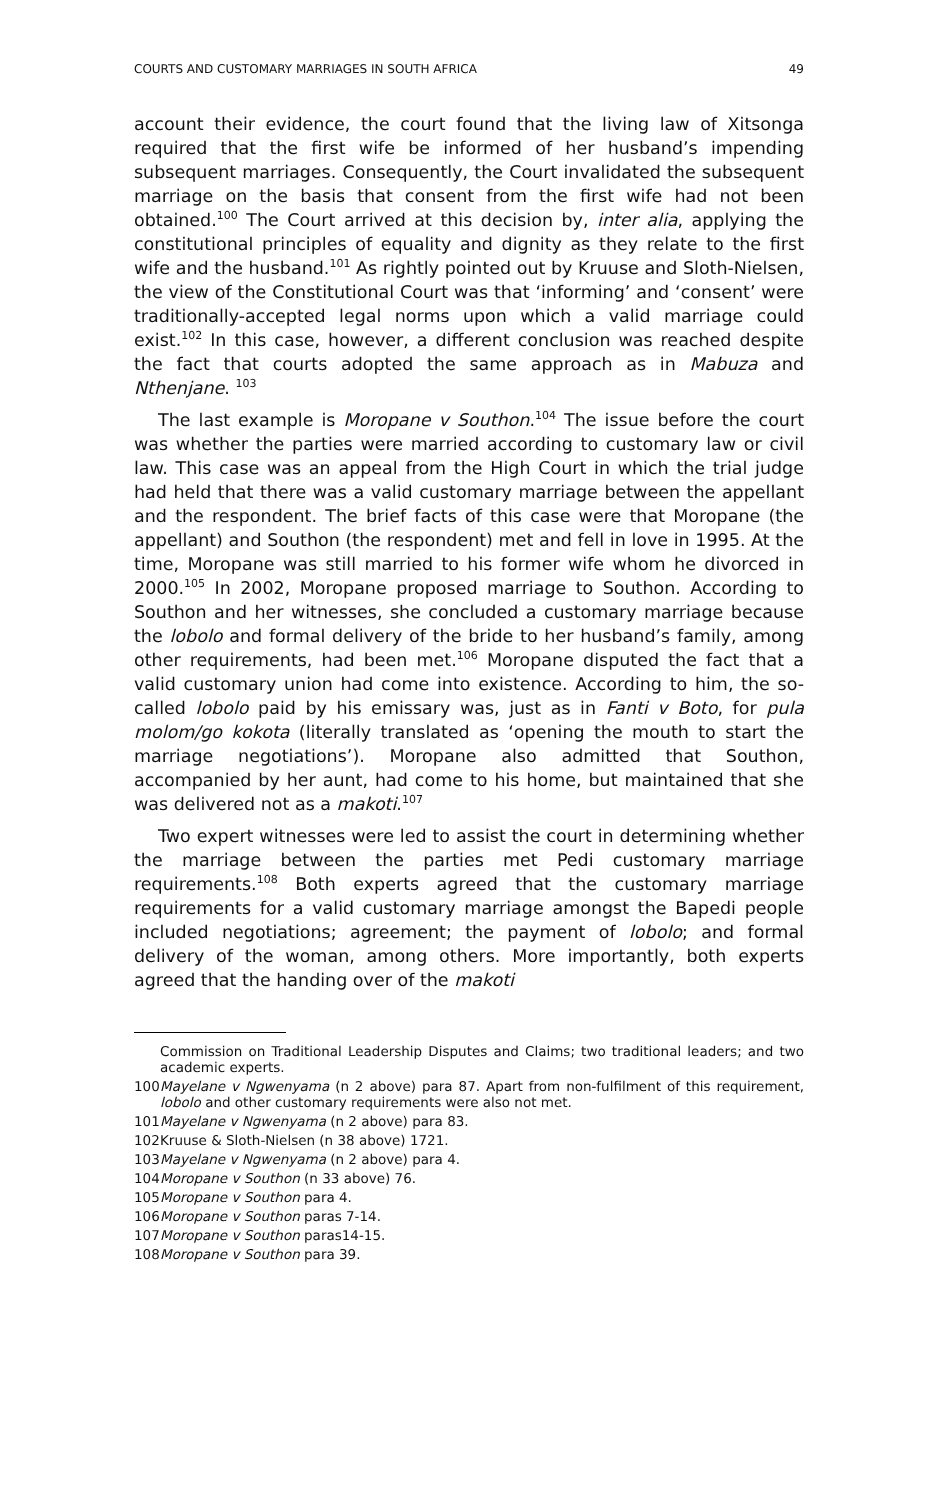COURTS AND CUSTOMARY MARRIAGES IN SOUTH AFRICA 49
account their evidence, the court found that the living law of Xitsonga required that the first wife be informed of her husband’s impending subsequent marriages. Consequently, the Court invalidated the subsequent marriage on the basis that consent from the first wife had not been obtained.<sup>100</sup> The Court arrived at this decision by, inter alia, applying the constitutional principles of equality and dignity as they relate to the first wife and the husband.<sup>101</sup> As rightly pointed out by Kruuse and Sloth-Nielsen, the view of the Constitutional Court was that ‘informing’ and ‘consent’ were traditionally-accepted legal norms upon which a valid marriage could exist.<sup>102</sup> In this case, however, a different conclusion was reached despite the fact that courts adopted the same approach as in Mabuza and Nthenjane. <sup>103</sup>
The last example is Moropane v Southon.<sup>104</sup> The issue before the court was whether the parties were married according to customary law or civil law. This case was an appeal from the High Court in which the trial judge had held that there was a valid customary marriage between the appellant and the respondent. The brief facts of this case were that Moropane (the appellant) and Southon (the respondent) met and fell in love in 1995. At the time, Moropane was still married to his former wife whom he divorced in 2000.<sup>105</sup> In 2002, Moropane proposed marriage to Southon. According to Southon and her witnesses, she concluded a customary marriage because the lobolo and formal delivery of the bride to her husband’s family, among other requirements, had been met.<sup>106</sup> Moropane disputed the fact that a valid customary union had come into existence. According to him, the so-called lobolo paid by his emissary was, just as in Fanti v Boto, for pula molom/go kokota (literally translated as ‘opening the mouth to start the marriage negotiations’). Moropane also admitted that Southon, accompanied by her aunt, had come to his home, but maintained that she was delivered not as a makoti.<sup>107</sup>
Two expert witnesses were led to assist the court in determining whether the marriage between the parties met Pedi customary marriage requirements.<sup>108</sup> Both experts agreed that the customary marriage requirements for a valid customary marriage amongst the Bapedi people included negotiations; agreement; the payment of lobolo; and formal delivery of the woman, among others. More importantly, both experts agreed that the handing over of the makoti
Commission on Traditional Leadership Disputes and Claims; two traditional leaders; and two academic experts.
100 Mayelane v Ngwenyama (n 2 above) para 87. Apart from non-fulfilment of this requirement, lobolo and other customary requirements were also not met.
101 Mayelane v Ngwenyama (n 2 above) para 83.
102 Kruuse & Sloth-Nielsen (n 38 above) 1721.
103 Mayelane v Ngwenyama (n 2 above) para 4.
104 Moropane v Southon (n 33 above) 76.
105 Moropane v Southon para 4.
106 Moropane v Southon paras 7-14.
107 Moropane v Southon paras14-15.
108 Moropane v Southon para 39.